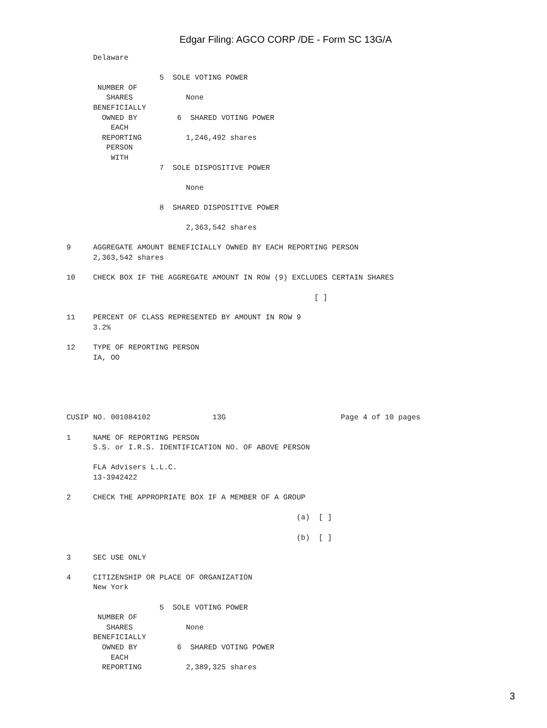Edgar Filing: AGCO CORP /DE - Form SC 13G/A
      Delaware

                     5  SOLE VOTING POWER
       NUMBER OF
         SHARES            None
      BENEFICIALLY
        OWNED BY         6  SHARED VOTING POWER
          EACH
        REPORTING          1,246,492 shares
         PERSON
          WITH
                     7  SOLE DISPOSITIVE POWER

                           None

                     8  SHARED DISPOSITIVE POWER

                           2,363,542 shares

9     AGGREGATE AMOUNT BENEFICIALLY OWNED BY EACH REPORTING PERSON
      2,363,542 shares

10    CHECK BOX IF THE AGGREGATE AMOUNT IN ROW (9) EXCLUDES CERTAIN SHARES

                                                        [ ]

11    PERCENT OF CLASS REPRESENTED BY AMOUNT IN ROW 9
      3.2%

12    TYPE OF REPORTING PERSON
      IA, OO





CUSIP NO. 001084102              13G                          Page 4 of 10 pages

1     NAME OF REPORTING PERSON
      S.S. or I.R.S. IDENTIFICATION NO. OF ABOVE PERSON

      FLA Advisers L.L.C.
      13-3942422

2     CHECK THE APPROPRIATE BOX IF A MEMBER OF A GROUP

                                                    (a)  [ ]

                                                    (b)  [ ]

3     SEC USE ONLY

4     CITIZENSHIP OR PLACE OF ORGANIZATION
      New York

                     5  SOLE VOTING POWER
       NUMBER OF
         SHARES            None
      BENEFICIALLY
        OWNED BY         6  SHARED VOTING POWER
          EACH
        REPORTING          2,389,325 shares
3